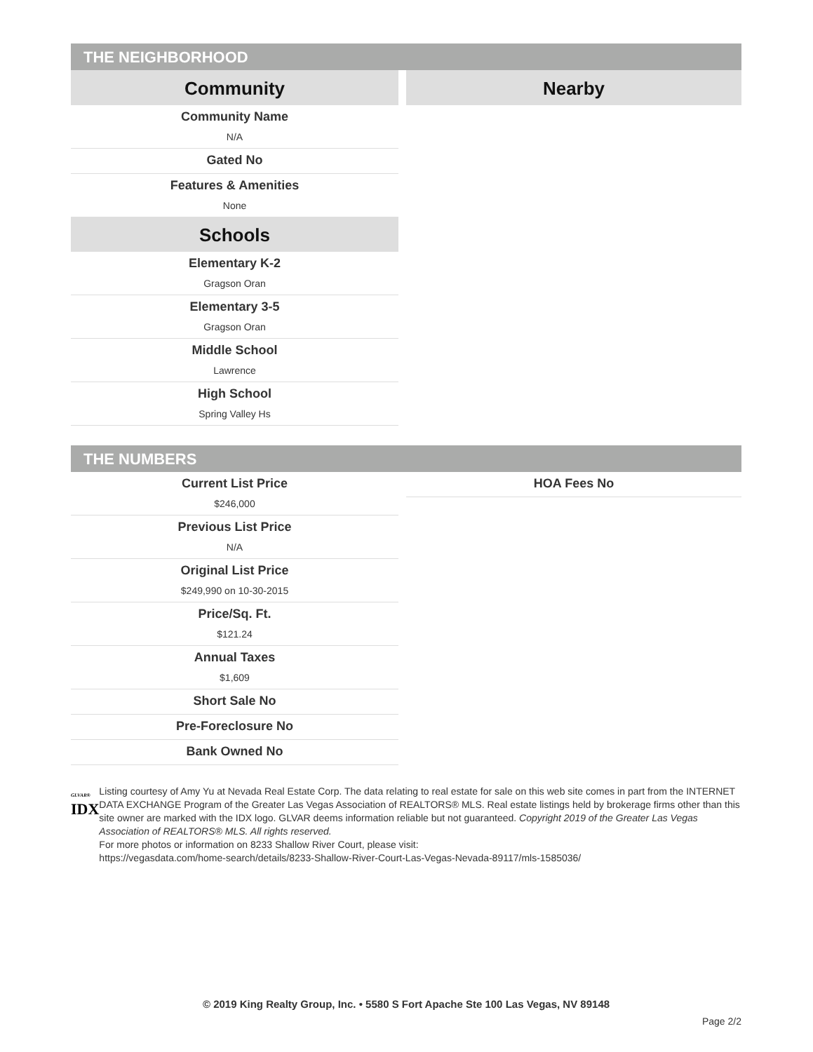THE NEIGHBORHOOD
Community
Community Name
N/A
Gated No
Features & Amenities
None
Schools
Elementary K-2
Gragson Oran
Elementary 3-5
Gragson Oran
Middle School
Lawrence
High School
Spring Valley Hs
Nearby
THE NUMBERS
Current List Price
$246,000
Previous List Price
N/A
Original List Price
$249,990 on 10-30-2015
Price/Sq. Ft.
$121.24
Annual Taxes
$1,609
Short Sale No
Pre-Foreclosure No
Bank Owned No
HOA Fees No
GLVAR®
IDX
Listing courtesy of Amy Yu at Nevada Real Estate Corp. The data relating to real estate for sale on this web site comes in part from the INTERNET DATA EXCHANGE Program of the Greater Las Vegas Association of REALTORS® MLS. Real estate listings held by brokerage firms other than this site owner are marked with the IDX logo. GLVAR deems information reliable but not guaranteed. Copyright 2019 of the Greater Las Vegas Association of REALTORS® MLS. All rights reserved.
For more photos or information on 8233 Shallow River Court, please visit:
https://vegasdata.com/home-search/details/8233-Shallow-River-Court-Las-Vegas-Nevada-89117/mls-1585036/
© 2019 King Realty Group, Inc. • 5580 S Fort Apache Ste 100 Las Vegas, NV 89148
Page 2/2